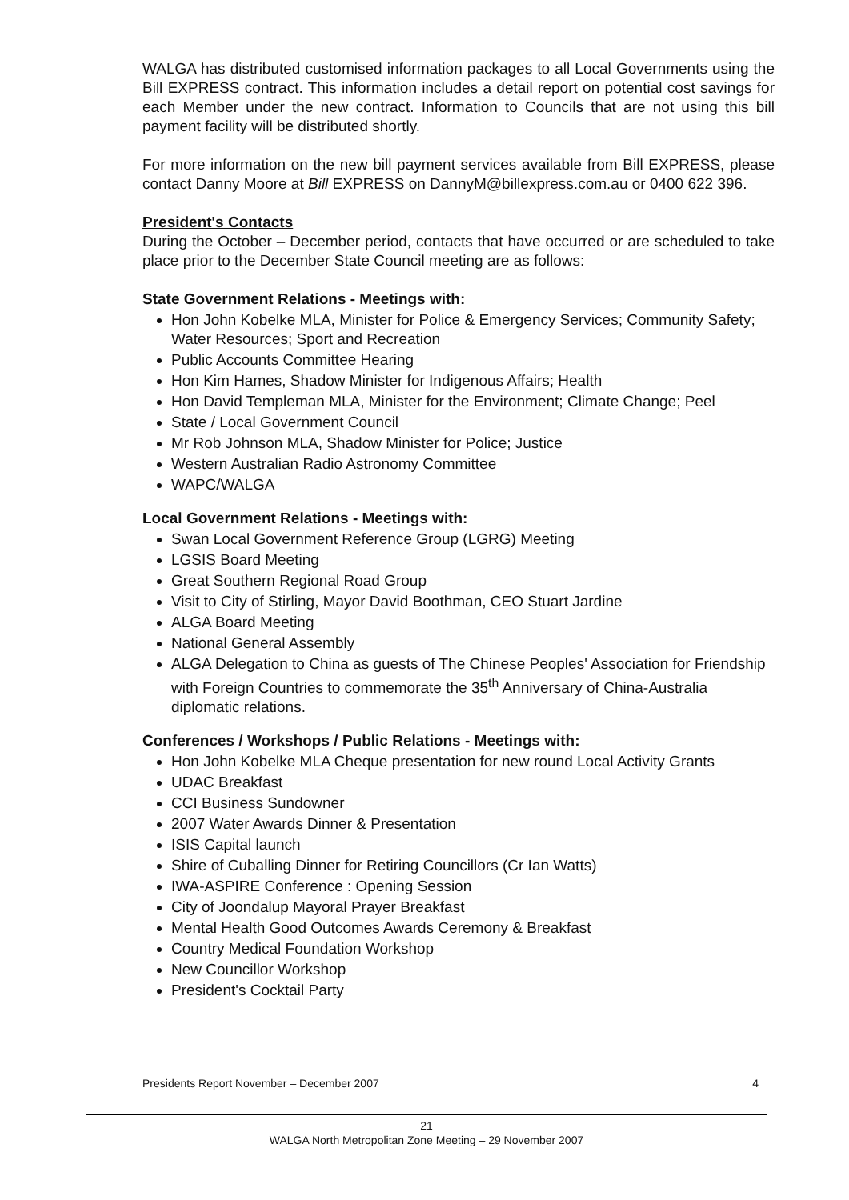WALGA has distributed customised information packages to all Local Governments using the Bill EXPRESS contract. This information includes a detail report on potential cost savings for each Member under the new contract. Information to Councils that are not using this bill payment facility will be distributed shortly.
For more information on the new bill payment services available from Bill EXPRESS, please contact Danny Moore at Bill EXPRESS on DannyM@billexpress.com.au or 0400 622 396.
President's Contacts
During the October – December period, contacts that have occurred or are scheduled to take place prior to the December State Council meeting are as follows:
State Government Relations - Meetings with:
Hon John Kobelke MLA, Minister for Police & Emergency Services; Community Safety; Water Resources; Sport and Recreation
Public Accounts Committee Hearing
Hon Kim Hames, Shadow Minister for Indigenous Affairs; Health
Hon David Templeman MLA, Minister for the Environment; Climate Change; Peel
State / Local Government Council
Mr Rob Johnson MLA, Shadow Minister for Police; Justice
Western Australian Radio Astronomy Committee
WAPC/WALGA
Local Government Relations - Meetings with:
Swan Local Government Reference Group (LGRG) Meeting
LGSIS Board Meeting
Great Southern Regional Road Group
Visit to City of Stirling, Mayor David Boothman, CEO Stuart Jardine
ALGA Board Meeting
National General Assembly
ALGA Delegation to China as guests of The Chinese Peoples' Association for Friendship with Foreign Countries to commemorate the 35<sup>th</sup> Anniversary of China-Australia diplomatic relations.
Conferences / Workshops / Public Relations - Meetings with:
Hon John Kobelke MLA Cheque presentation for new round Local Activity Grants
UDAC Breakfast
CCI Business Sundowner
2007 Water Awards Dinner & Presentation
ISIS Capital launch
Shire of Cuballing Dinner for Retiring Councillors (Cr Ian Watts)
IWA-ASPIRE Conference : Opening Session
City of Joondalup Mayoral Prayer Breakfast
Mental Health Good Outcomes Awards Ceremony & Breakfast
Country Medical Foundation Workshop
New Councillor Workshop
President's Cocktail Party
Presidents Report November – December 2007 4
21
WALGA North Metropolitan Zone Meeting – 29 November 2007